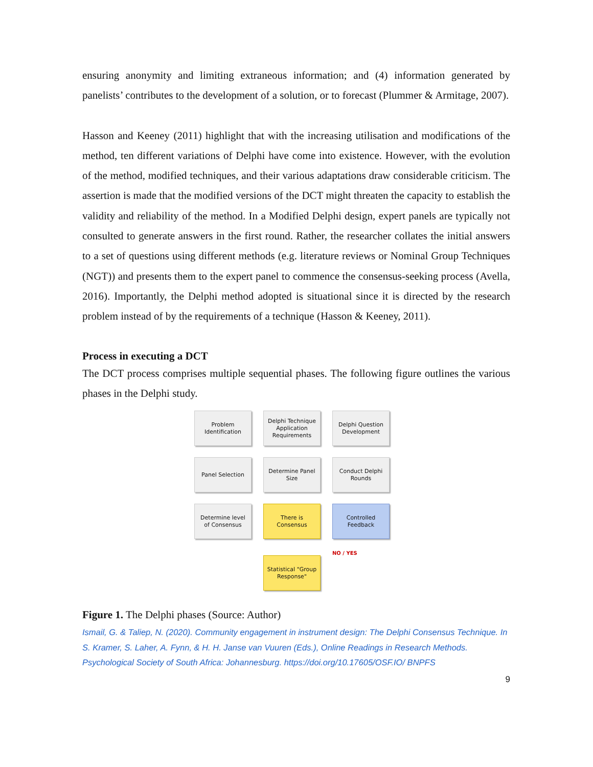ensuring anonymity and limiting extraneous information; and (4) information generated by panelists’ contributes to the development of a solution, or to forecast (Plummer & Armitage, 2007).
Hasson and Keeney (2011) highlight that with the increasing utilisation and modifications of the method, ten different variations of Delphi have come into existence. However, with the evolution of the method, modified techniques, and their various adaptations draw considerable criticism. The assertion is made that the modified versions of the DCT might threaten the capacity to establish the validity and reliability of the method. In a Modified Delphi design, expert panels are typically not consulted to generate answers in the first round. Rather, the researcher collates the initial answers to a set of questions using different methods (e.g. literature reviews or Nominal Group Techniques (NGT)) and presents them to the expert panel to commence the consensus-seeking process (Avella, 2016). Importantly, the Delphi method adopted is situational since it is directed by the research problem instead of by the requirements of a technique (Hasson & Keeney, 2011).
Process in executing a DCT
The DCT process comprises multiple sequential phases. The following figure outlines the various phases in the Delphi study.
Problem
Identification
Delphi Technique
Application
Requirements
Delphi Question
Development
Panel Selection
Determine Panel
Size
Conduct Delphi
Rounds
Determine level
of Consensus
There is
Consensus
Controlled
Feedback
Statistical "Group
Response"
NO / YES
Figure 1. The Delphi phases (Source: Author)
Ismail, G. & Taliep, N. (2020). Community engagement in instrument design: The Delphi Consensus Technique. In S. Kramer, S. Laher, A. Fynn, & H. H. Janse van Vuuren (Eds.), Online Readings in Research Methods. Psychological Society of South Africa: Johannesburg. https://doi.org/10.17605/OSF.IO/ BNPFS
9